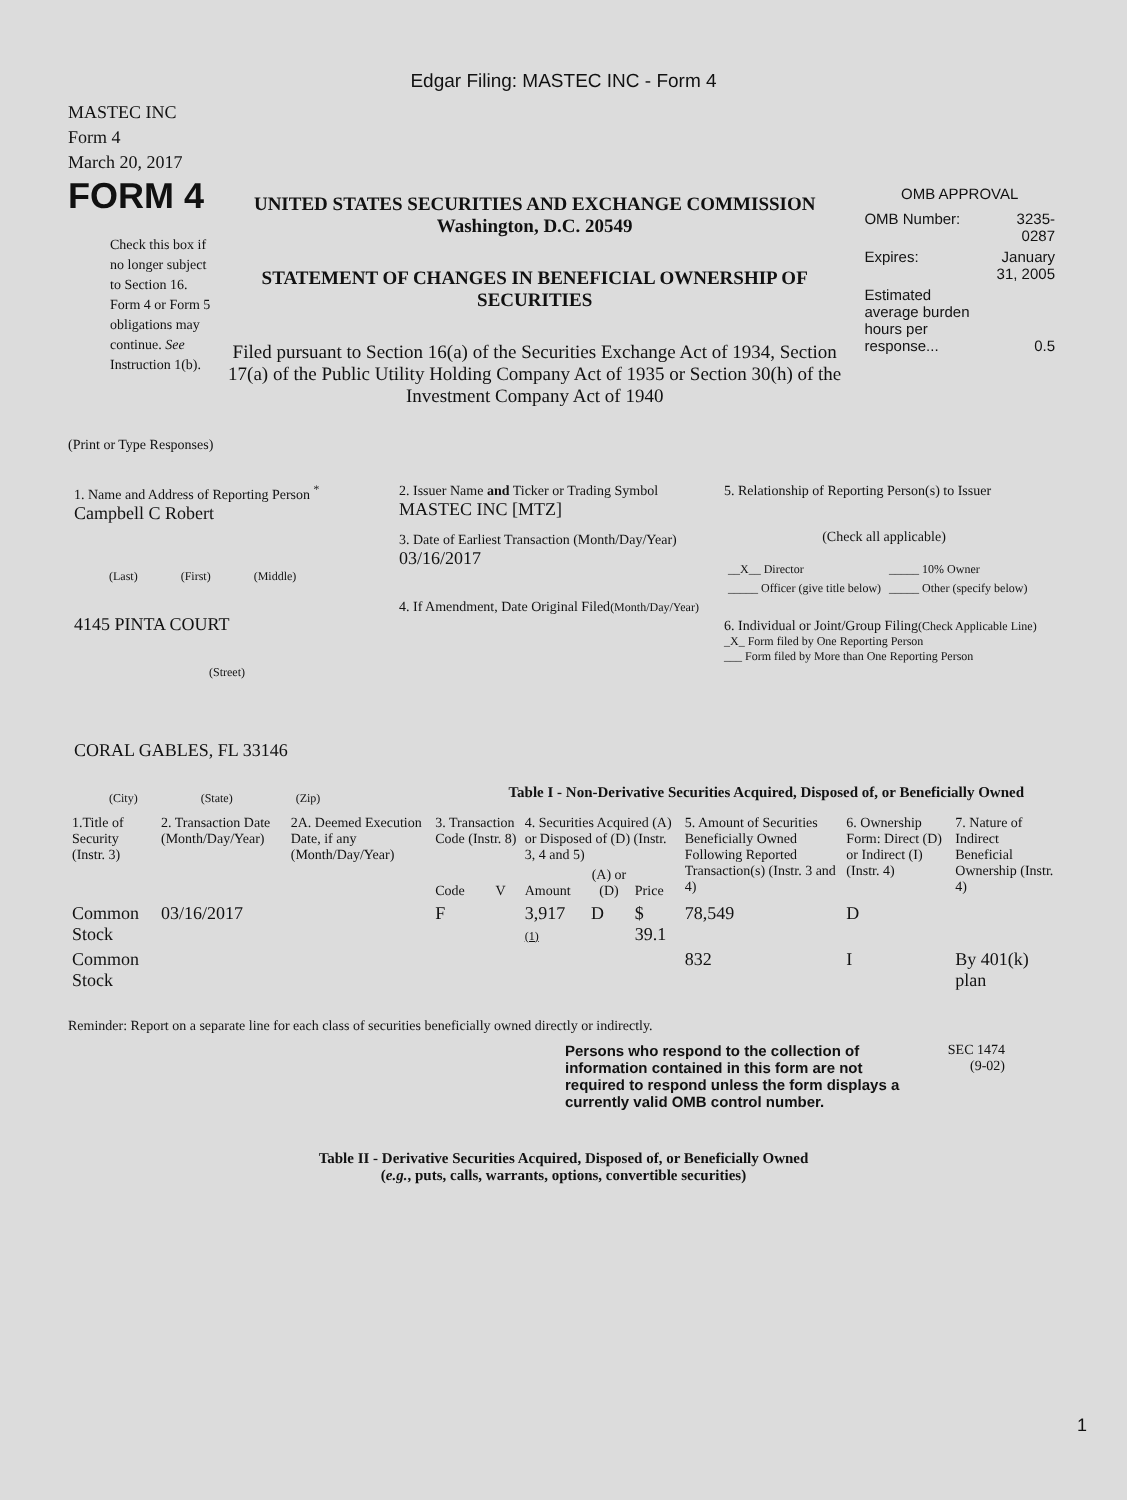Edgar Filing: MASTEC INC - Form 4
MASTEC INC
Form 4
March 20, 2017
FORM 4
Check this box if no longer subject to Section 16. Form 4 or Form 5 obligations may continue. See Instruction 1(b).
UNITED STATES SECURITIES AND EXCHANGE COMMISSION
Washington, D.C. 20549
STATEMENT OF CHANGES IN BENEFICIAL OWNERSHIP OF SECURITIES
Filed pursuant to Section 16(a) of the Securities Exchange Act of 1934, Section 17(a) of the Public Utility Holding Company Act of 1935 or Section 30(h) of the Investment Company Act of 1940
OMB APPROVAL
| OMB Number: | 3235-0287 |
| Expires: | January 31, 2005 |
| Estimated average burden hours per response... | 0.5 |
(Print or Type Responses)
1. Name and Address of Reporting Person <sup>*</sup>
Campbell C Robert
(Last) (First) (Middle)
4145 PINTA COURT
(Street)
CORAL GABLES, FL 33146
(City) (State) (Zip)
2. Issuer Name and Ticker or Trading Symbol
MASTEC INC [MTZ]
3. Date of Earliest Transaction (Month/Day/Year)
03/16/2017
4. If Amendment, Date Original Filed(Month/Day/Year)
5. Relationship of Reporting Person(s) to Issuer
(Check all applicable)
| __X__ Director | _____ 10% Owner |
| _____ Officer (give title below) | _____ Other (specify below) |
6. Individual or Joint/Group Filing(Check Applicable Line)
_X_ Form filed by One Reporting Person
___ Form filed by More than One Reporting Person
Table I - Non-Derivative Securities Acquired, Disposed of, or Beneficially Owned
| 1.Title of Security (Instr. 3) | 2. Transaction Date (Month/Day/Year) | 2A. Deemed Execution Date, if any (Month/Day/Year) | 3. Transaction Code (Instr. 8) | | 4. Securities Acquired (A) or Disposed of (D) (Instr. 3, 4 and 5) | | | 5. Amount of Securities Beneficially Owned Following Reported Transaction(s) (Instr. 3 and 4) | 6. Ownership Form: Direct (D) or Indirect (I) (Instr. 4) | 7. Nature of Indirect Beneficial Ownership (Instr. 4) |
| --- | --- | --- | --- | --- | --- | --- | --- | --- | --- | --- |
| | | | Code | V | Amount | (A) or (D) | Price | | | |
| Common Stock | 03/16/2017 | | F | | 3,917 (1) | D | $ 39.1 | 78,549 | D | |
| Common Stock | | | | | | | | 832 | I | By 401(k) plan |
Reminder: Report on a separate line for each class of securities beneficially owned directly or indirectly.
Persons who respond to the collection of information contained in this form are not required to respond unless the form displays a currently valid OMB control number.
SEC 1474
(9-02)
Table II - Derivative Securities Acquired, Disposed of, or Beneficially Owned
(e.g., puts, calls, warrants, options, convertible securities)
1